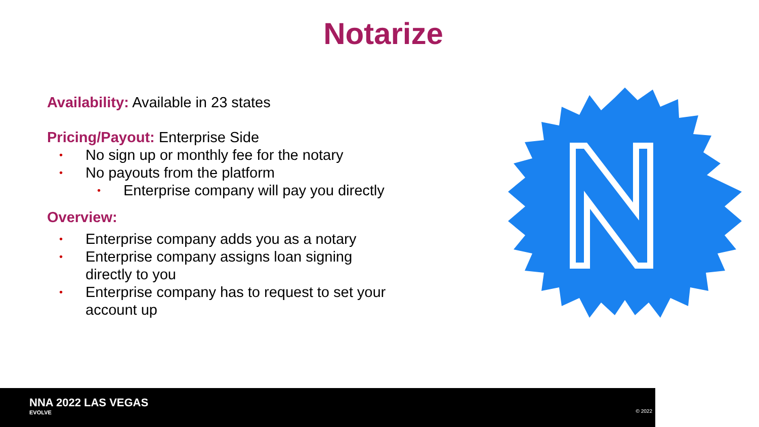Notarize
Availability: Available in 23 states
Pricing/Payout: Enterprise Side
• No sign up or monthly fee for the notary
• No payouts from the platform
• Enterprise company will pay you directly
Overview:
• Enterprise company adds you as a notary
• Enterprise company assigns loan signing directly to you
• Enterprise company has to request to set your account up
NNA 2022 LAS VEGAS
EVOLVE
© 2022